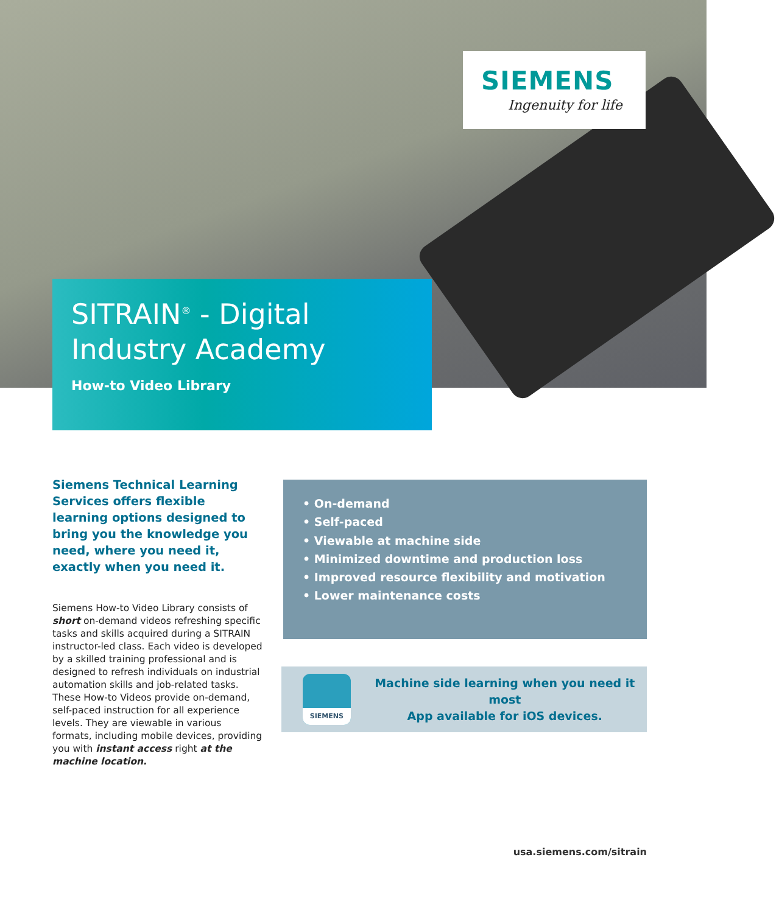SIEMENS
Ingenuity for life
SITRAIN<sup>®</sup> - Digital Industry Academy
How-to Video Library
Siemens Technical Learning Services offers flexible learning options designed to bring you the knowledge you need, where you need it, exactly when you need it.
Siemens How-to Video Library consists of short on-demand videos refreshing specific tasks and skills acquired during a SITRAIN instructor-led class. Each video is developed by a skilled training professional and is designed to refresh individuals on industrial automation skills and job-related tasks. These How-to Videos provide on-demand, self-paced instruction for all experience levels. They are viewable in various formats, including mobile devices, providing you with instant access right at the machine location.
• On-demand
• Self-paced
• Viewable at machine side
• Minimized downtime and production loss
• Improved resource flexibility and motivation
• Lower maintenance costs
SIEMENS
Machine side learning when you need it most
App available for iOS devices.
usa.siemens.com/sitrain